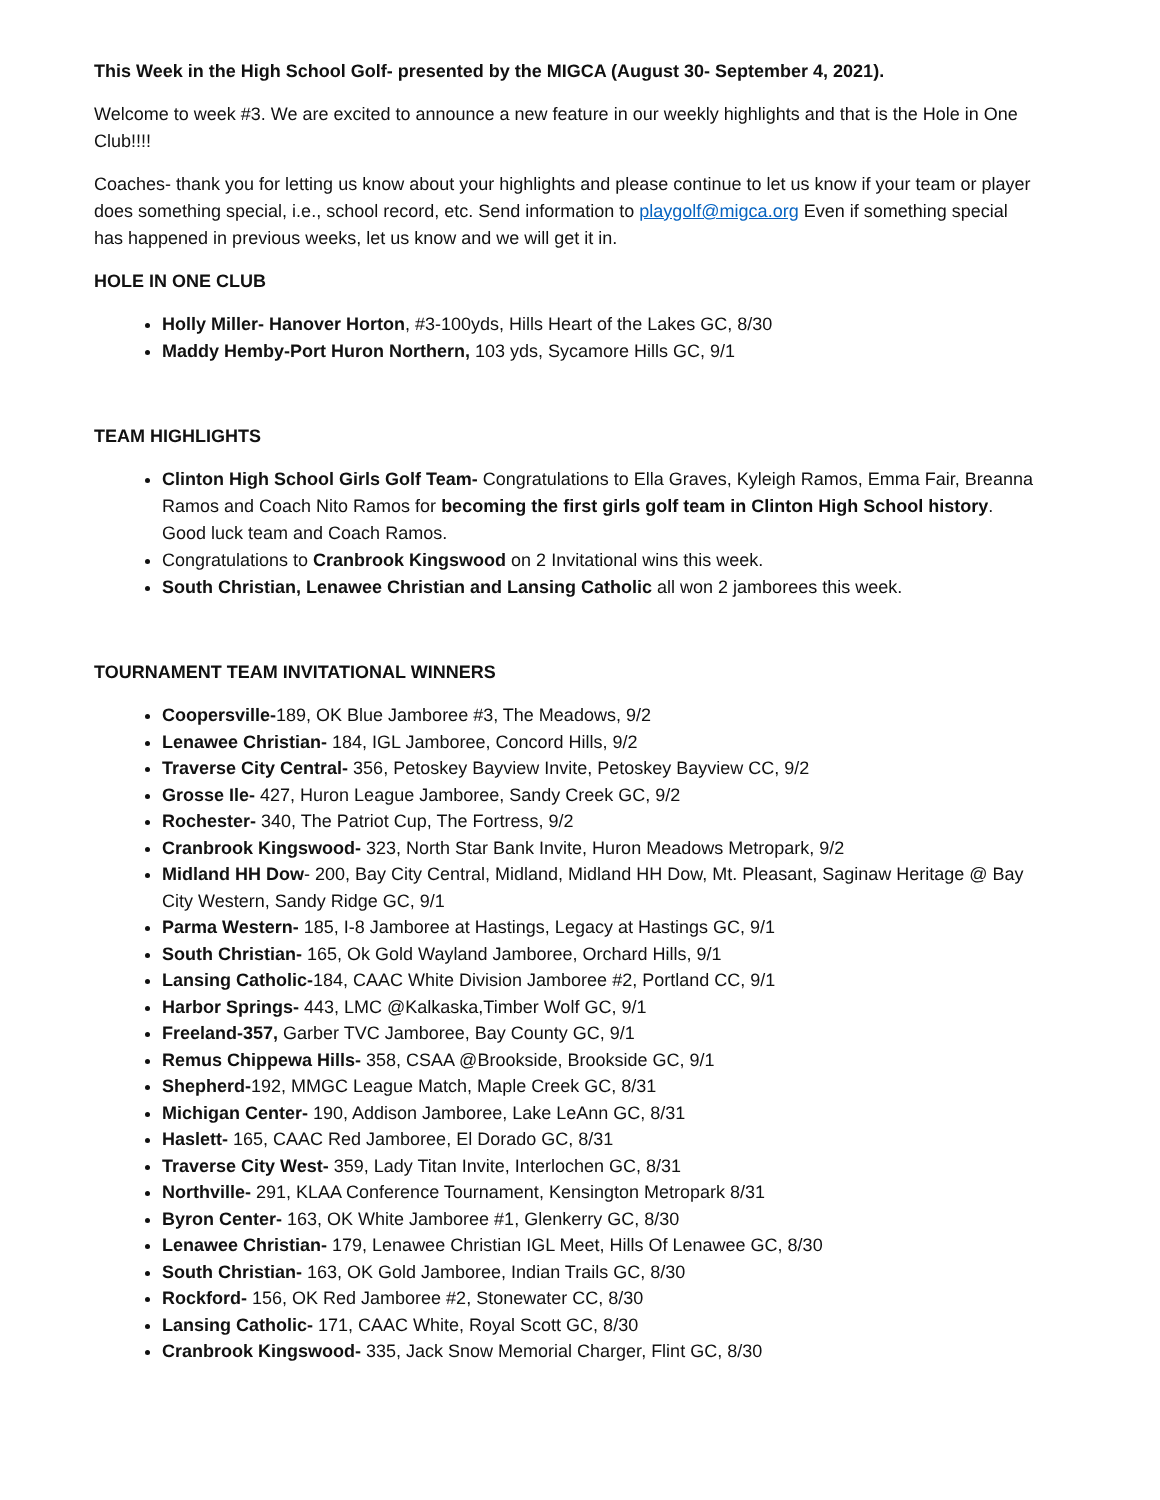This Week in the High School Golf- presented by the MIGCA (August 30- September 4, 2021).
Welcome to week #3. We are excited to announce a new feature in our weekly highlights and that is the Hole in One Club!!!!
Coaches- thank you for letting us know about your highlights and please continue to let us know if your team or player does something special, i.e., school record, etc. Send information to playgolf@migca.org Even if something special has happened in previous weeks, let us know and we will get it in.
HOLE IN ONE CLUB
Holly Miller- Hanover Horton, #3-100yds, Hills Heart of the Lakes GC, 8/30
Maddy Hemby-Port Huron Northern, 103 yds, Sycamore Hills GC, 9/1
TEAM HIGHLIGHTS
Clinton High School Girls Golf Team- Congratulations to Ella Graves, Kyleigh Ramos, Emma Fair, Breanna Ramos and Coach Nito Ramos for becoming the first girls golf team in Clinton High School history. Good luck team and Coach Ramos.
Congratulations to Cranbrook Kingswood on 2 Invitational wins this week.
South Christian, Lenawee Christian and Lansing Catholic all won 2 jamborees this week.
TOURNAMENT TEAM INVITATIONAL WINNERS
Coopersville-189, OK Blue Jamboree #3, The Meadows, 9/2
Lenawee Christian- 184, IGL Jamboree, Concord Hills, 9/2
Traverse City Central- 356, Petoskey Bayview Invite, Petoskey Bayview CC, 9/2
Grosse Ile- 427, Huron League Jamboree, Sandy Creek GC, 9/2
Rochester- 340, The Patriot Cup, The Fortress, 9/2
Cranbrook Kingswood- 323, North Star Bank Invite, Huron Meadows Metropark, 9/2
Midland HH Dow- 200, Bay City Central, Midland, Midland HH Dow, Mt. Pleasant, Saginaw Heritage @ Bay City Western, Sandy Ridge GC, 9/1
Parma Western- 185, I-8 Jamboree at Hastings, Legacy at Hastings GC, 9/1
South Christian- 165, Ok Gold Wayland Jamboree, Orchard Hills, 9/1
Lansing Catholic-184, CAAC White Division Jamboree #2, Portland CC, 9/1
Harbor Springs- 443, LMC @Kalkaska,Timber Wolf GC, 9/1
Freeland-357, Garber TVC Jamboree, Bay County GC, 9/1
Remus Chippewa Hills- 358, CSAA @Brookside, Brookside GC, 9/1
Shepherd-192, MMGC League Match, Maple Creek GC, 8/31
Michigan Center- 190, Addison Jamboree, Lake LeAnn GC, 8/31
Haslett- 165, CAAC Red Jamboree, El Dorado GC, 8/31
Traverse City West- 359, Lady Titan Invite, Interlochen GC, 8/31
Northville- 291, KLAA Conference Tournament, Kensington Metropark 8/31
Byron Center- 163, OK White Jamboree #1, Glenkerry GC, 8/30
Lenawee Christian- 179, Lenawee Christian IGL Meet, Hills Of Lenawee GC, 8/30
South Christian- 163, OK Gold Jamboree, Indian Trails GC, 8/30
Rockford- 156, OK Red Jamboree #2, Stonewater CC, 8/30
Lansing Catholic- 171, CAAC White, Royal Scott GC, 8/30
Cranbrook Kingswood- 335, Jack Snow Memorial Charger, Flint GC, 8/30